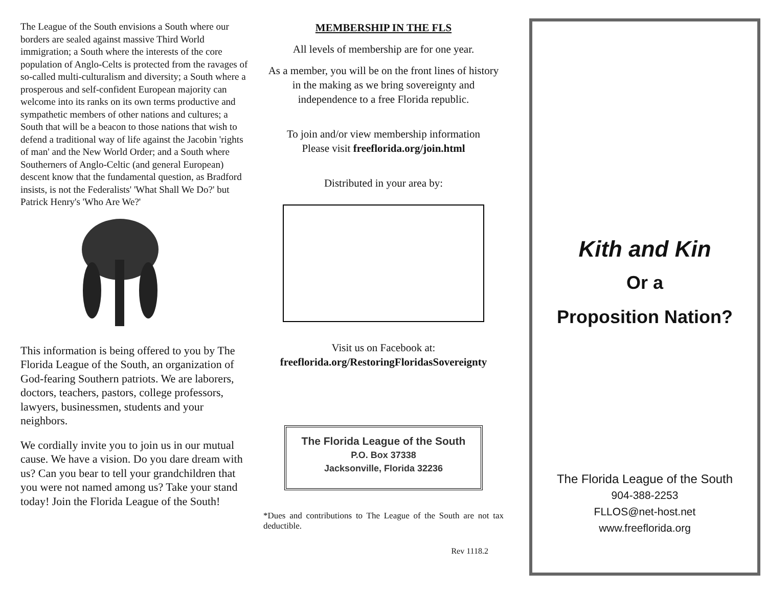The League of the South envisions a South where our borders are sealed against massive Third World immigration; a South where the interests of the core population of Anglo-Celts is protected from the ravages of so-called multi-culturalism and diversity; a South where a prosperous and self-confident European majority can welcome into its ranks on its own terms productive and sympathetic members of other nations and cultures; a South that will be a beacon to those nations that wish to defend a traditional way of life against the Jacobin 'rights of man' and the New World Order; and a South where Southerners of Anglo-Celtic (and general European) descent know that the fundamental question, as Bradford insists, is not the Federalists' 'What Shall We Do?' but Patrick Henry's 'Who Are We?'
This information is being offered to you by The Florida League of the South, an organization of God-fearing Southern patriots. We are laborers, doctors, teachers, pastors, college professors, lawyers, businessmen, students and your neighbors.
We cordially invite you to join us in our mutual cause. We have a vision. Do you dare dream with us? Can you bear to tell your grandchildren that you were not named among us? Take your stand today! Join the Florida League of the South!
MEMBERSHIP IN THE FLS
All levels of membership are for one year.
As a member, you will be on the front lines of history in the making as we bring sovereignty and independence to a free Florida republic.
To join and/or view membership information
Please visit freeflorida.org/join.html
Distributed in your area by:
Visit us on Facebook at:
freeflorida.org/RestoringFloridasSovereignty
The Florida League of the South
P.O. Box 37338
Jacksonville, Florida 32236
*Dues and contributions to The League of the South are not tax deductible.
Rev 1118.2
Kith and Kin
Or a
Proposition Nation?
The Florida League of the South
904-388-2253
FLLOS@net-host.net
www.freeflorida.org